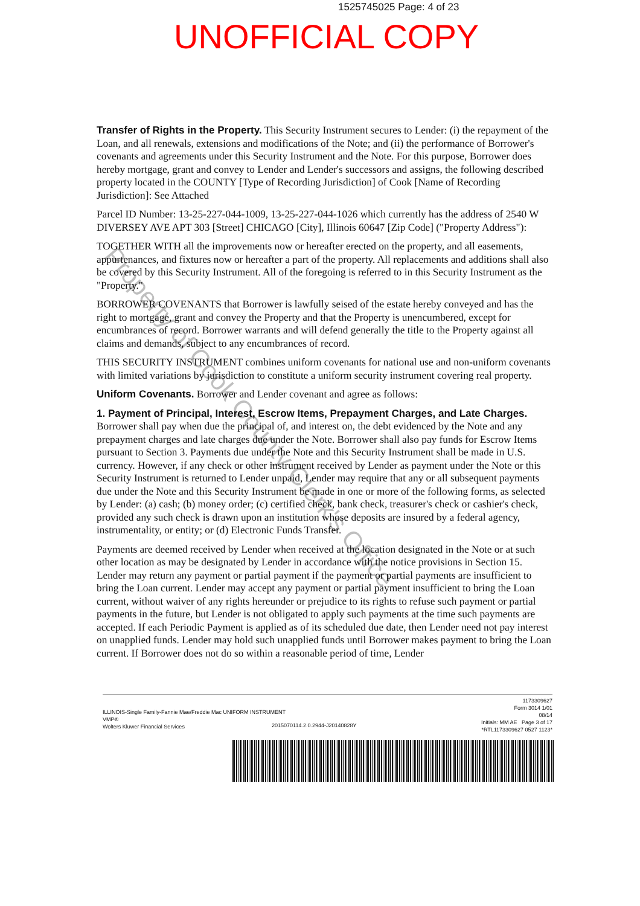1525745025 Page: 4 of 23
UNOFFICIAL COPY
Transfer of Rights in the Property. This Security Instrument secures to Lender: (i) the repayment of the Loan, and all renewals, extensions and modifications of the Note; and (ii) the performance of Borrower's covenants and agreements under this Security Instrument and the Note. For this purpose, Borrower does hereby mortgage, grant and convey to Lender and Lender's successors and assigns, the following described property located in the COUNTY [Type of Recording Jurisdiction] of Cook [Name of Recording Jurisdiction]: See Attached
Parcel ID Number: 13-25-227-044-1009, 13-25-227-044-1026 which currently has the address of 2540 W DIVERSEY AVE APT 303 [Street] CHICAGO [City], Illinois 60647 [Zip Code] ("Property Address"):
TOGETHER WITH all the improvements now or hereafter erected on the property, and all easements, appurtenances, and fixtures now or hereafter a part of the property. All replacements and additions shall also be covered by this Security Instrument. All of the foregoing is referred to in this Security Instrument as the "Property."
BORROWER COVENANTS that Borrower is lawfully seised of the estate hereby conveyed and has the right to mortgage, grant and convey the Property and that the Property is unencumbered, except for encumbrances of record. Borrower warrants and will defend generally the title to the Property against all claims and demands, subject to any encumbrances of record.
THIS SECURITY INSTRUMENT combines uniform covenants for national use and non-uniform covenants with limited variations by jurisdiction to constitute a uniform security instrument covering real property.
Uniform Covenants. Borrower and Lender covenant and agree as follows:
1. Payment of Principal, Interest, Escrow Items, Prepayment Charges, and Late Charges. Borrower shall pay when due the principal of, and interest on, the debt evidenced by the Note and any prepayment charges and late charges due under the Note. Borrower shall also pay funds for Escrow Items pursuant to Section 3. Payments due under the Note and this Security Instrument shall be made in U.S. currency. However, if any check or other instrument received by Lender as payment under the Note or this Security Instrument is returned to Lender unpaid, Lender may require that any or all subsequent payments due under the Note and this Security Instrument be made in one or more of the following forms, as selected by Lender: (a) cash; (b) money order; (c) certified check, bank check, treasurer's check or cashier's check, provided any such check is drawn upon an institution whose deposits are insured by a federal agency, instrumentality, or entity; or (d) Electronic Funds Transfer.
Payments are deemed received by Lender when received at the location designated in the Note or at such other location as may be designated by Lender in accordance with the notice provisions in Section 15. Lender may return any payment or partial payment if the payment or partial payments are insufficient to bring the Loan current. Lender may accept any payment or partial payment insufficient to bring the Loan current, without waiver of any rights hereunder or prejudice to its rights to refuse such payment or partial payments in the future, but Lender is not obligated to apply such payments at the time such payments are accepted. If each Periodic Payment is applied as of its scheduled due date, then Lender need not pay interest on unapplied funds. Lender may hold such unapplied funds until Borrower makes payment to bring the Loan current. If Borrower does not do so within a reasonable period of time, Lender
ILLINOIS-Single Family-Fannie Mae/Freddie Mac UNIFORM INSTRUMENT
VMP®
Wolters Kluwer Financial Services
2015070114.2.0.2944-J20140828Y
1173309627
Form 3014 1/01
08/14
Initials: MM AE Page 3 of 17
*RTL1173309627 0527 1123*
Property of Cook County Clerk's Office